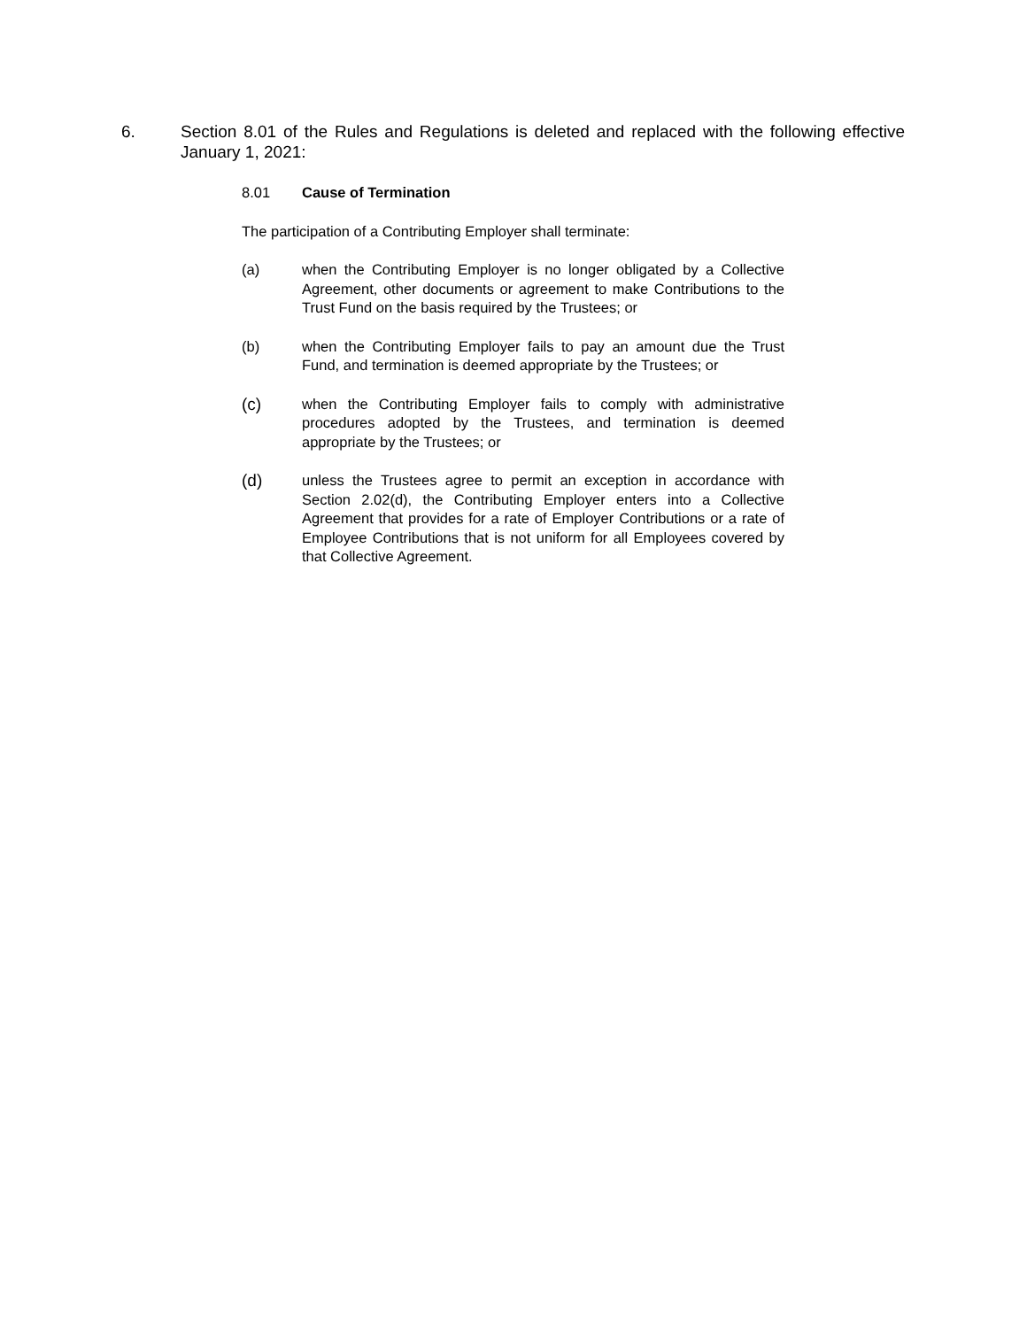6. Section 8.01 of the Rules and Regulations is deleted and replaced with the following effective January 1, 2021:
8.01 Cause of Termination
The participation of a Contributing Employer shall terminate:
(a) when the Contributing Employer is no longer obligated by a Collective Agreement, other documents or agreement to make Contributions to the Trust Fund on the basis required by the Trustees; or
(b) when the Contributing Employer fails to pay an amount due the Trust Fund, and termination is deemed appropriate by the Trustees; or
(c)
when the Contributing Employer fails to comply with administrative procedures adopted by the Trustees, and termination is deemed appropriate by the Trustees; or
(d)
unless the Trustees agree to permit an exception in accordance with Section 2.02(d), the Contributing Employer enters into a Collective Agreement that provides for a rate of Employer Contributions or a rate of Employee Contributions that is not uniform for all Employees covered by that Collective Agreement.